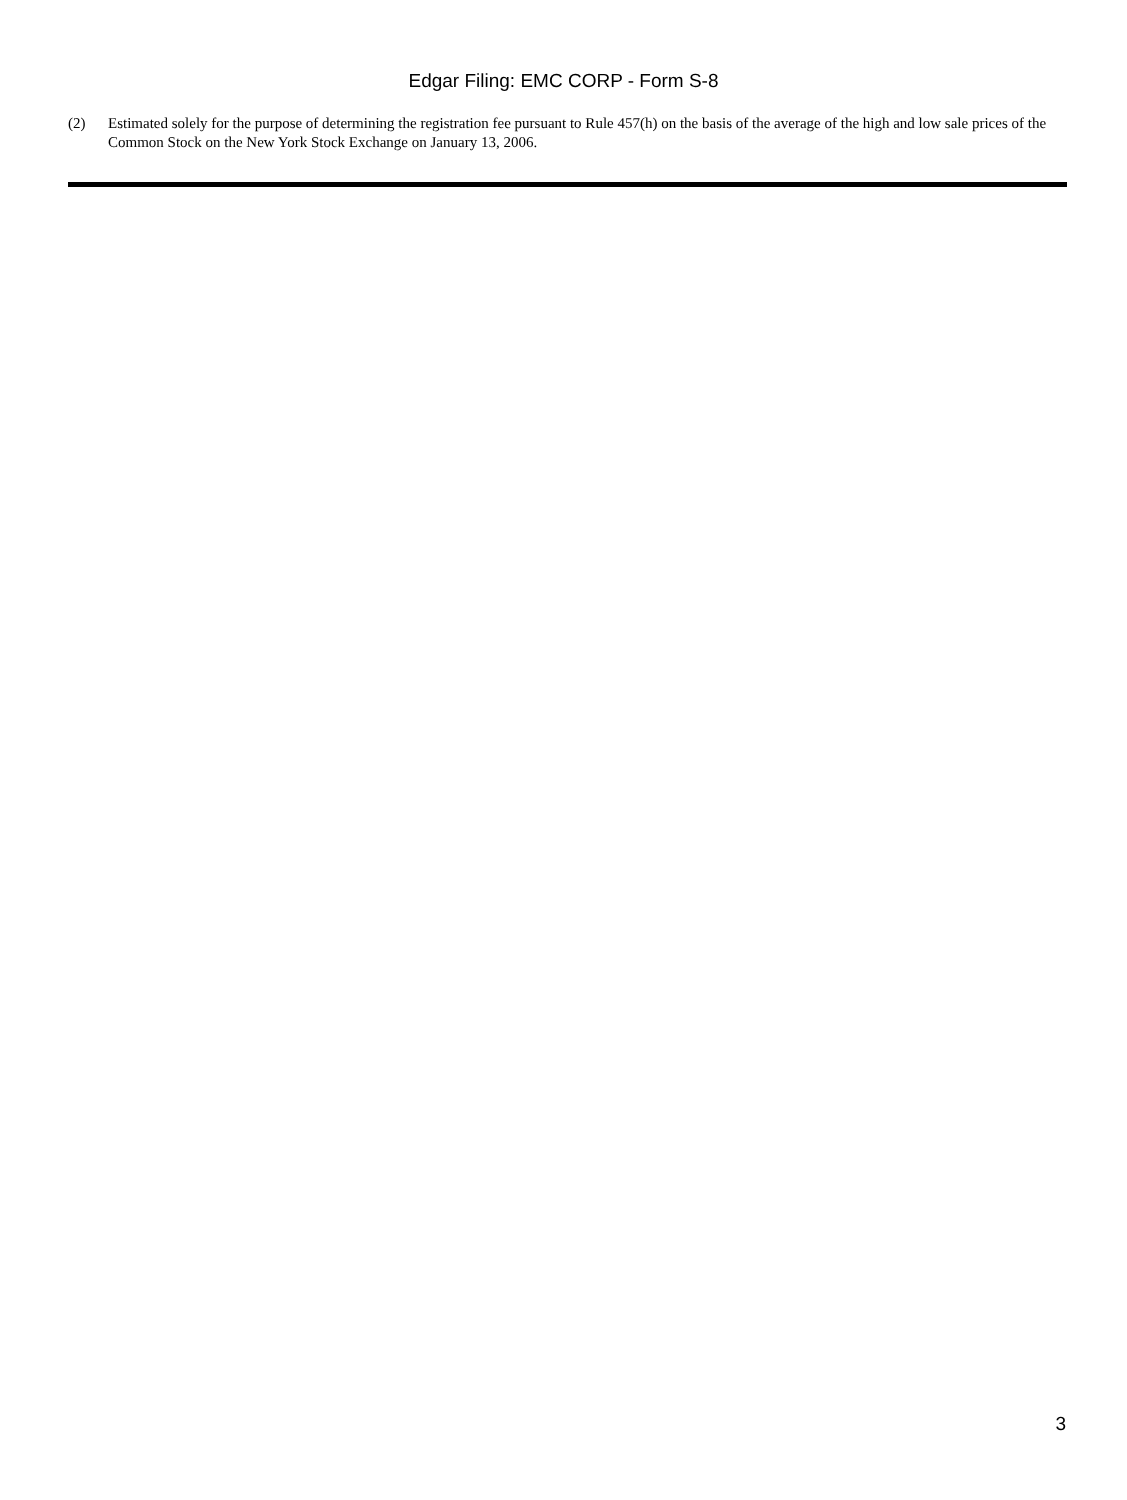Edgar Filing: EMC CORP - Form S-8
(2) Estimated solely for the purpose of determining the registration fee pursuant to Rule 457(h) on the basis of the average of the high and low sale prices of the Common Stock on the New York Stock Exchange on January 13, 2006.
3